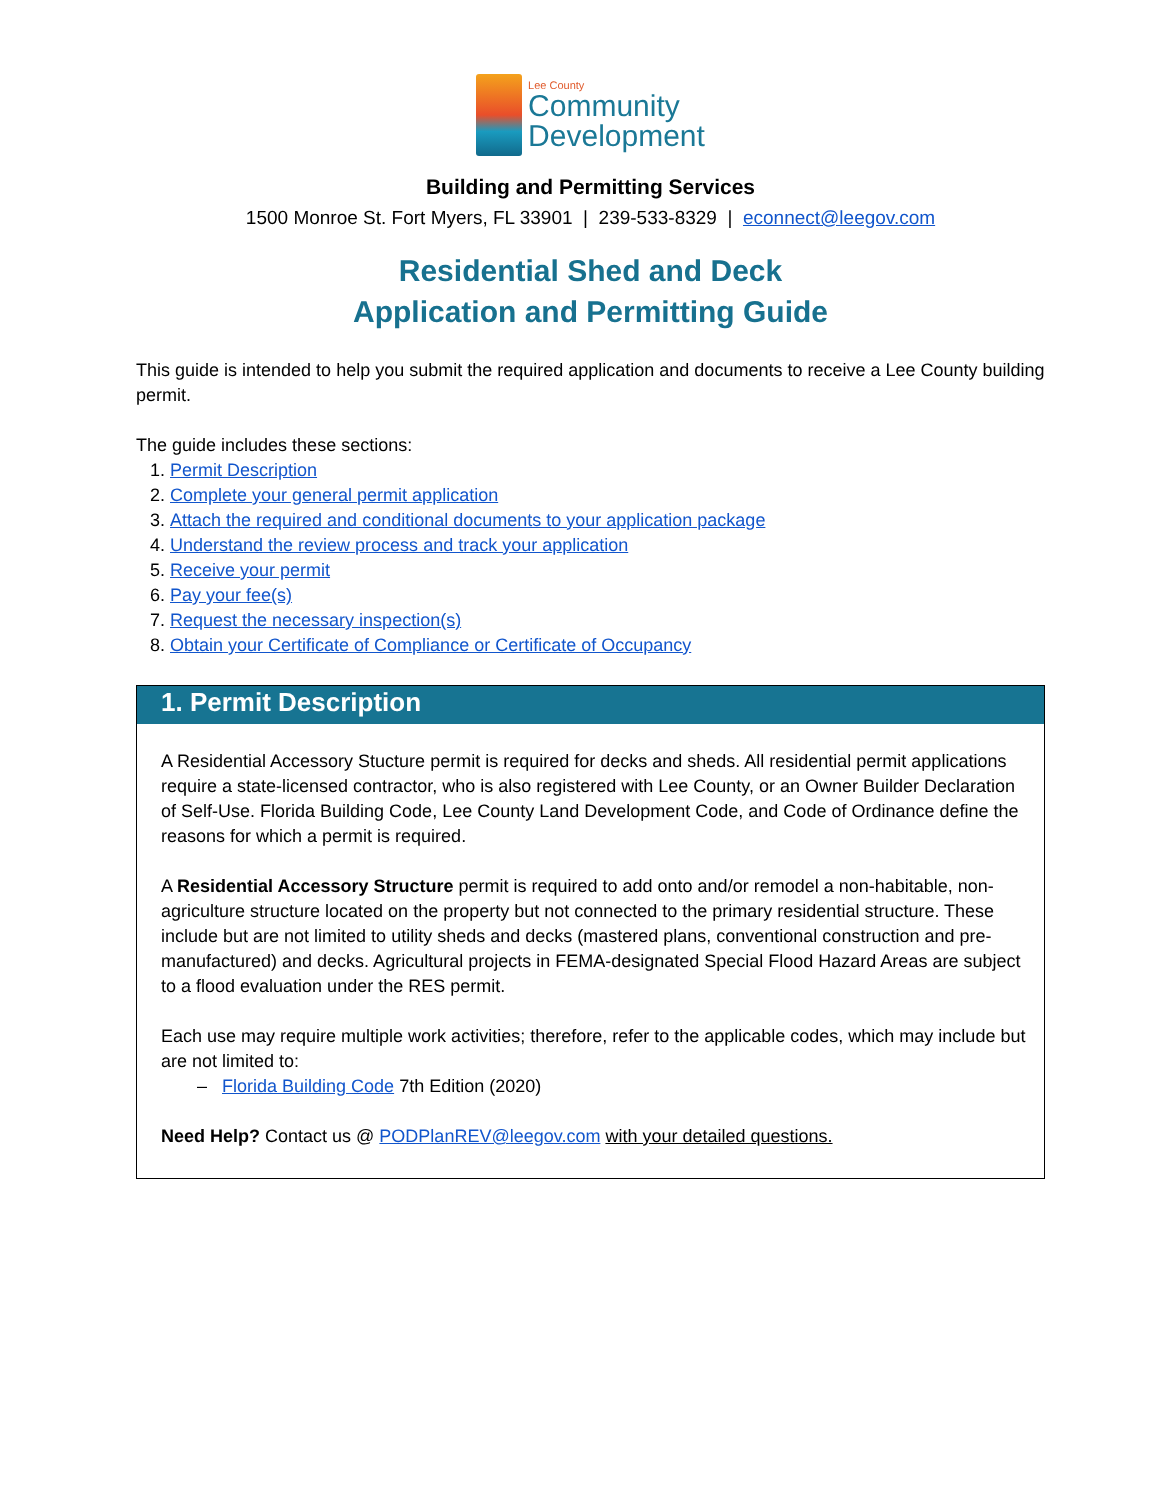Lee County
Community
Development
Building and Permitting Services
1500 Monroe St. Fort Myers, FL 33901 | 239-533-8329 | econnect@leegov.com
Residential Shed and Deck
Application and Permitting Guide
This guide is intended to help you submit the required application and documents to receive a Lee County building permit.
The guide includes these sections:
1. Permit Description
2. Complete your general permit application
3. Attach the required and conditional documents to your application package
4. Understand the review process and track your application
5. Receive your permit
6. Pay your fee(s)
7. Request the necessary inspection(s)
8. Obtain your Certificate of Compliance or Certificate of Occupancy
1. Permit Description
A Residential Accessory Stucture permit is required for decks and sheds. All residential permit applications require a state-licensed contractor, who is also registered with Lee County, or an Owner Builder Declaration of Self-Use. Florida Building Code, Lee County Land Development Code, and Code of Ordinance define the reasons for which a permit is required.
A Residential Accessory Structure permit is required to add onto and/or remodel a non-habitable, non-agriculture structure located on the property but not connected to the primary residential structure. These include but are not limited to utility sheds and decks (mastered plans, conventional construction and pre-manufactured) and decks. Agricultural projects in FEMA-designated Special Flood Hazard Areas are subject to a flood evaluation under the RES permit.
Each use may require multiple work activities; therefore, refer to the applicable codes, which may include but are not limited to:
– Florida Building Code 7th Edition (2020)
Need Help? Contact us @ PODPlanREV@leegov.com with your detailed questions.